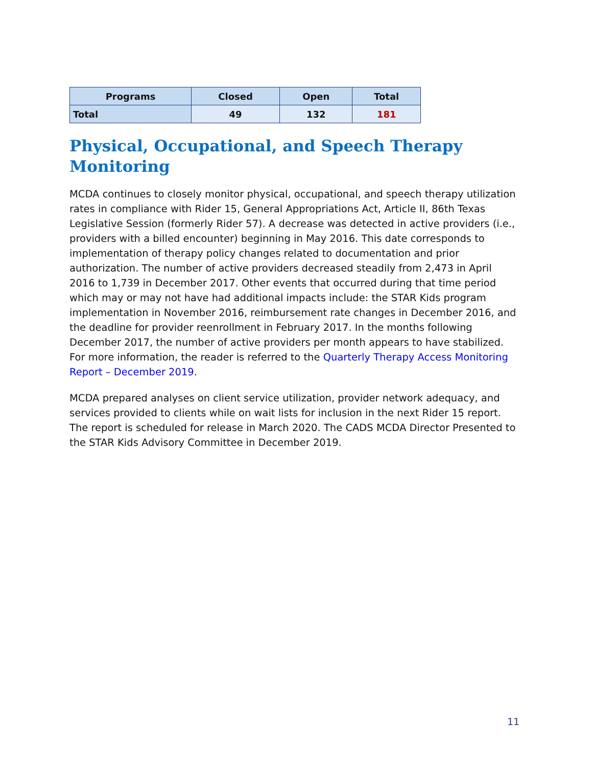| Programs | Closed | Open | Total |
| --- | --- | --- | --- |
| Total | 49 | 132 | 181 |
Physical, Occupational, and Speech Therapy Monitoring
MCDA continues to closely monitor physical, occupational, and speech therapy utilization rates in compliance with Rider 15, General Appropriations Act, Article II, 86th Texas Legislative Session (formerly Rider 57). A decrease was detected in active providers (i.e., providers with a billed encounter) beginning in May 2016. This date corresponds to implementation of therapy policy changes related to documentation and prior authorization. The number of active providers decreased steadily from 2,473 in April 2016 to 1,739 in December 2017. Other events that occurred during that time period which may or may not have had additional impacts include: the STAR Kids program implementation in November 2016, reimbursement rate changes in December 2016, and the deadline for provider reenrollment in February 2017. In the months following December 2017, the number of active providers per month appears to have stabilized. For more information, the reader is referred to the Quarterly Therapy Access Monitoring Report – December 2019.
MCDA prepared analyses on client service utilization, provider network adequacy, and services provided to clients while on wait lists for inclusion in the next Rider 15 report. The report is scheduled for release in March 2020. The CADS MCDA Director Presented to the STAR Kids Advisory Committee in December 2019.
11